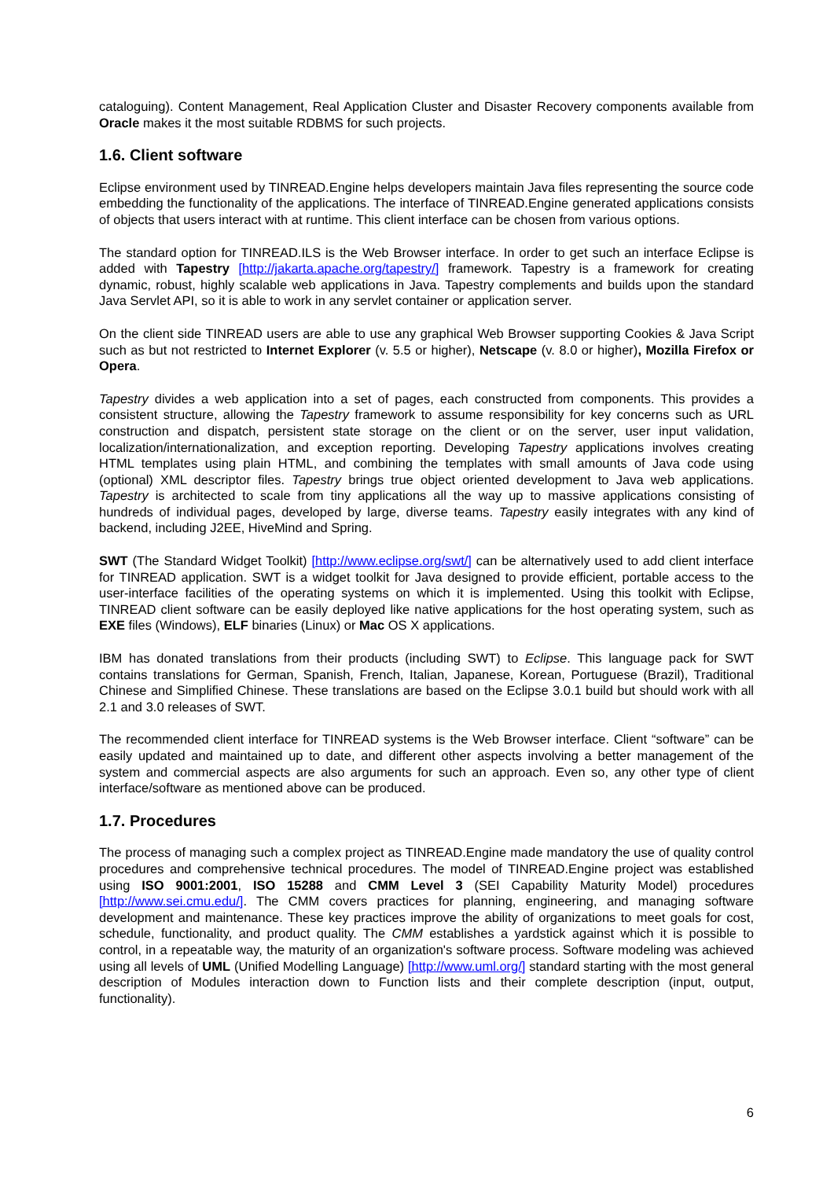cataloguing). Content Management, Real Application Cluster and Disaster Recovery components available from Oracle makes it the most suitable RDBMS for such projects.
1.6. Client software
Eclipse environment used by TINREAD.Engine helps developers maintain Java files representing the source code embedding the functionality of the applications. The interface of TINREAD.Engine generated applications consists of objects that users interact with at runtime. This client interface can be chosen from various options.
The standard option for TINREAD.ILS is the Web Browser interface. In order to get such an interface Eclipse is added with Tapestry [http://jakarta.apache.org/tapestry/] framework. Tapestry is a framework for creating dynamic, robust, highly scalable web applications in Java. Tapestry complements and builds upon the standard Java Servlet API, so it is able to work in any servlet container or application server.
On the client side TINREAD users are able to use any graphical Web Browser supporting Cookies & Java Script such as but not restricted to Internet Explorer (v. 5.5 or higher), Netscape (v. 8.0 or higher), Mozilla Firefox or Opera.
Tapestry divides a web application into a set of pages, each constructed from components. This provides a consistent structure, allowing the Tapestry framework to assume responsibility for key concerns such as URL construction and dispatch, persistent state storage on the client or on the server, user input validation, localization/internationalization, and exception reporting. Developing Tapestry applications involves creating HTML templates using plain HTML, and combining the templates with small amounts of Java code using (optional) XML descriptor files. Tapestry brings true object oriented development to Java web applications. Tapestry is architected to scale from tiny applications all the way up to massive applications consisting of hundreds of individual pages, developed by large, diverse teams. Tapestry easily integrates with any kind of backend, including J2EE, HiveMind and Spring.
SWT (The Standard Widget Toolkit) [http://www.eclipse.org/swt/] can be alternatively used to add client interface for TINREAD application. SWT is a widget toolkit for Java designed to provide efficient, portable access to the user-interface facilities of the operating systems on which it is implemented. Using this toolkit with Eclipse, TINREAD client software can be easily deployed like native applications for the host operating system, such as EXE files (Windows), ELF binaries (Linux) or Mac OS X applications.
IBM has donated translations from their products (including SWT) to Eclipse. This language pack for SWT contains translations for German, Spanish, French, Italian, Japanese, Korean, Portuguese (Brazil), Traditional Chinese and Simplified Chinese. These translations are based on the Eclipse 3.0.1 build but should work with all 2.1 and 3.0 releases of SWT.
The recommended client interface for TINREAD systems is the Web Browser interface. Client “software” can be easily updated and maintained up to date, and different other aspects involving a better management of the system and commercial aspects are also arguments for such an approach. Even so, any other type of client interface/software as mentioned above can be produced.
1.7. Procedures
The process of managing such a complex project as TINREAD.Engine made mandatory the use of quality control procedures and comprehensive technical procedures. The model of TINREAD.Engine project was established using ISO 9001:2001, ISO 15288 and CMM Level 3 (SEI Capability Maturity Model) procedures [http://www.sei.cmu.edu/]. The CMM covers practices for planning, engineering, and managing software development and maintenance. These key practices improve the ability of organizations to meet goals for cost, schedule, functionality, and product quality. The CMM establishes a yardstick against which it is possible to control, in a repeatable way, the maturity of an organization's software process. Software modeling was achieved using all levels of UML (Unified Modelling Language) [http://www.uml.org/] standard starting with the most general description of Modules interaction down to Function lists and their complete description (input, output, functionality).
6